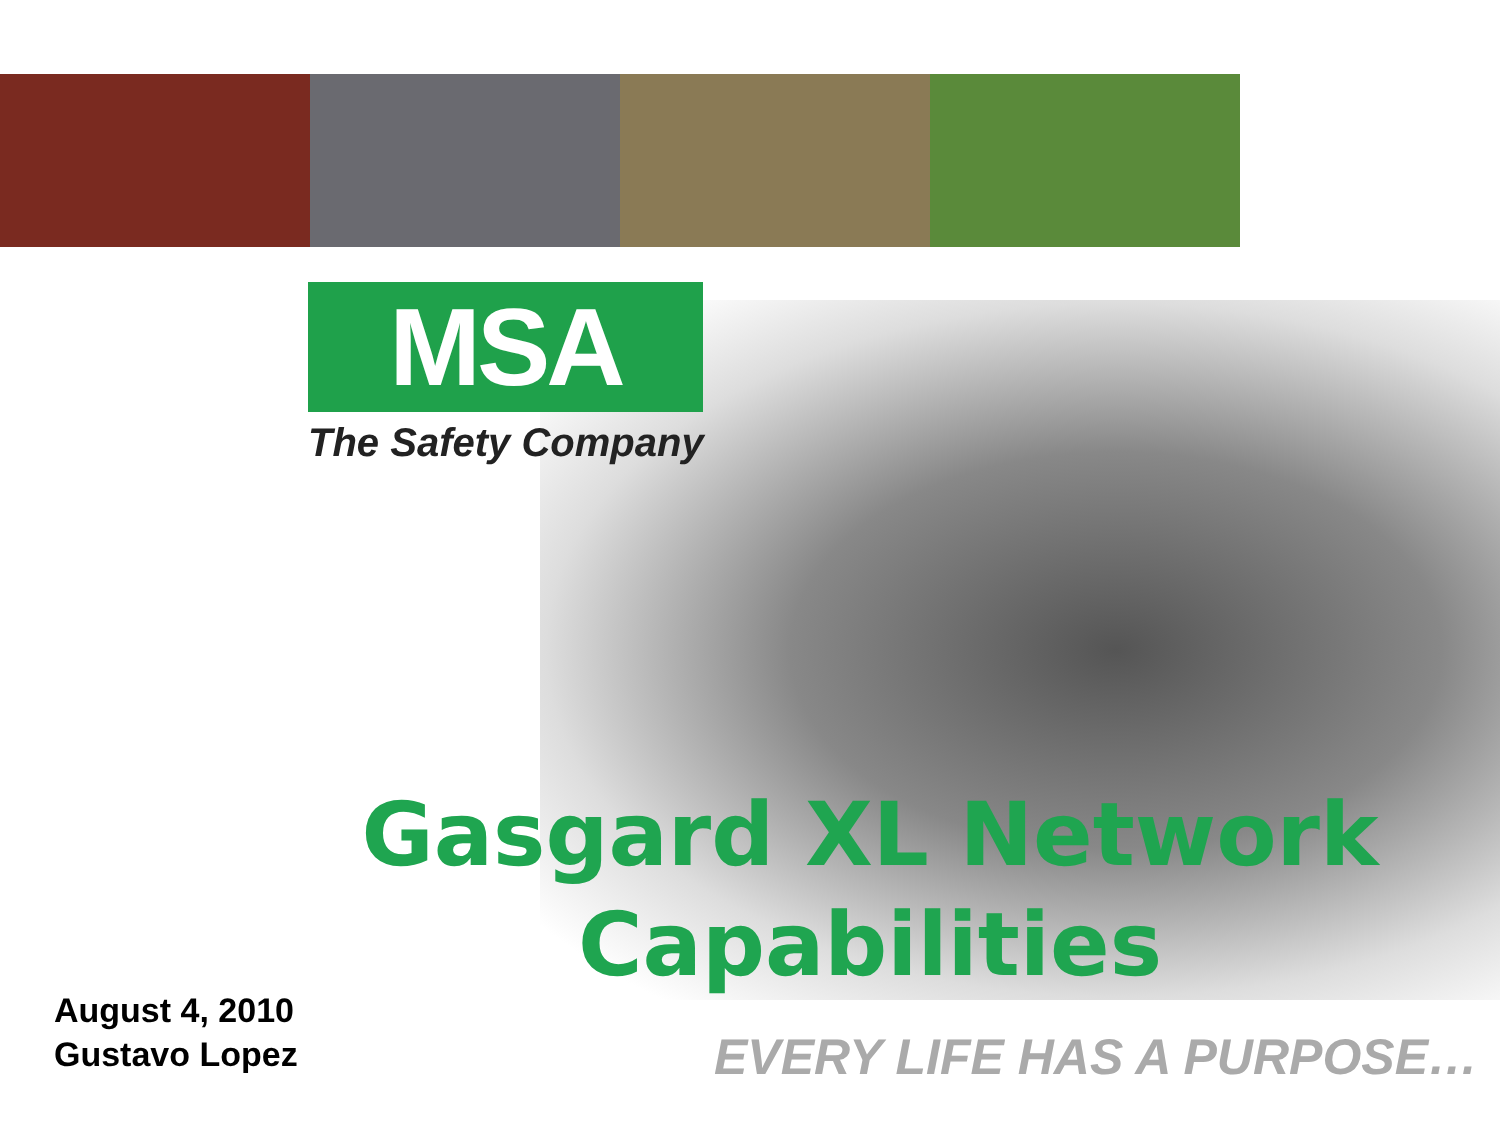MSA
The Safety Company
Gasgard XL Network Capabilities
August 4, 2010
Gustavo Lopez
EVERY LIFE HAS A PURPOSE…